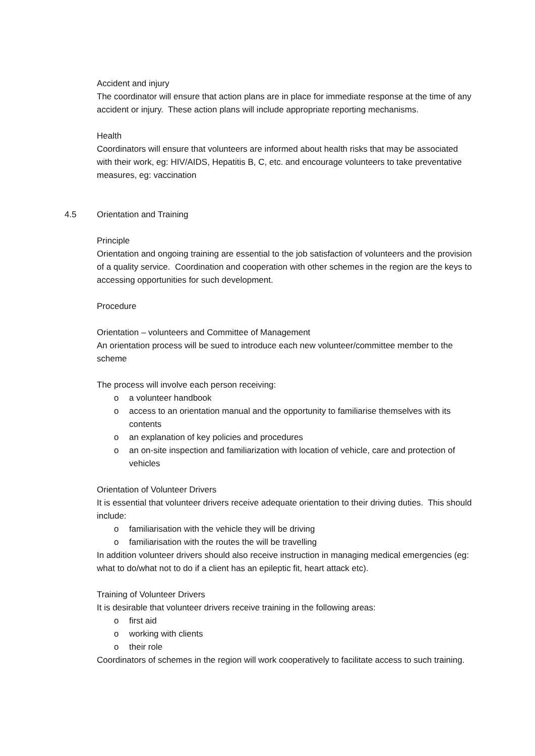Accident and injury
The coordinator will ensure that action plans are in place for immediate response at the time of any accident or injury. These action plans will include appropriate reporting mechanisms.
Health
Coordinators will ensure that volunteers are informed about health risks that may be associated with their work, eg: HIV/AIDS, Hepatitis B, C, etc. and encourage volunteers to take preventative measures, eg: vaccination
4.5 Orientation and Training
Principle
Orientation and ongoing training are essential to the job satisfaction of volunteers and the provision of a quality service. Coordination and cooperation with other schemes in the region are the keys to accessing opportunities for such development.
Procedure
Orientation – volunteers and Committee of Management
An orientation process will be sued to introduce each new volunteer/committee member to the scheme
The process will involve each person receiving:
o a volunteer handbook
o access to an orientation manual and the opportunity to familiarise themselves with its contents
o an explanation of key policies and procedures
o an on-site inspection and familiarization with location of vehicle, care and protection of vehicles
Orientation of Volunteer Drivers
It is essential that volunteer drivers receive adequate orientation to their driving duties. This should include:
o familiarisation with the vehicle they will be driving
o familiarisation with the routes the will be travelling
In addition volunteer drivers should also receive instruction in managing medical emergencies (eg: what to do/what not to do if a client has an epileptic fit, heart attack etc).
Training of Volunteer Drivers
It is desirable that volunteer drivers receive training in the following areas:
o first aid
o working with clients
o their role
Coordinators of schemes in the region will work cooperatively to facilitate access to such training.